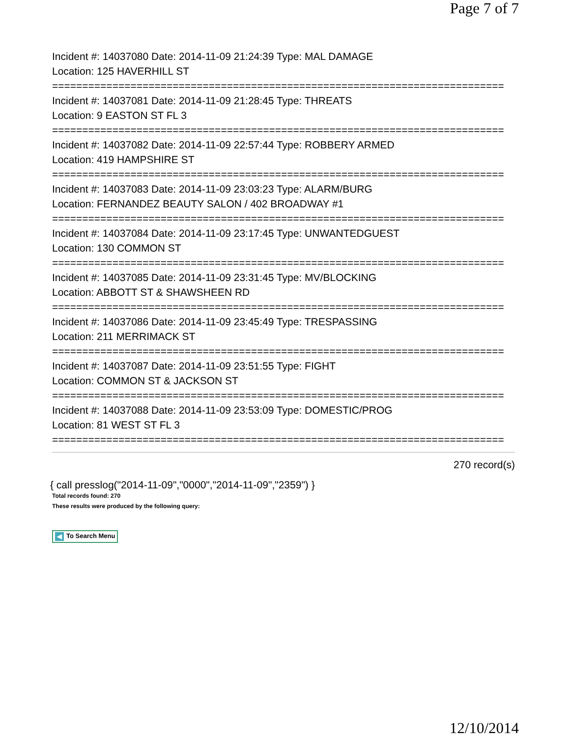Page 7 of 7
Incident #: 14037080 Date: 2014-11-09 21:24:39 Type: MAL DAMAGE
Location: 125 HAVERHILL ST
===========================================================================
Incident #: 14037081 Date: 2014-11-09 21:28:45 Type: THREATS
Location: 9 EASTON ST FL 3
===========================================================================
Incident #: 14037082 Date: 2014-11-09 22:57:44 Type: ROBBERY ARMED
Location: 419 HAMPSHIRE ST
===========================================================================
Incident #: 14037083 Date: 2014-11-09 23:03:23 Type: ALARM/BURG
Location: FERNANDEZ BEAUTY SALON / 402 BROADWAY #1
===========================================================================
Incident #: 14037084 Date: 2014-11-09 23:17:45 Type: UNWANTEDGUEST
Location: 130 COMMON ST
===========================================================================
Incident #: 14037085 Date: 2014-11-09 23:31:45 Type: MV/BLOCKING
Location: ABBOTT ST & SHAWSHEEN RD
===========================================================================
Incident #: 14037086 Date: 2014-11-09 23:45:49 Type: TRESPASSING
Location: 211 MERRIMACK ST
===========================================================================
Incident #: 14037087 Date: 2014-11-09 23:51:55 Type: FIGHT
Location: COMMON ST & JACKSON ST
===========================================================================
Incident #: 14037088 Date: 2014-11-09 23:53:09 Type: DOMESTIC/PROG
Location: 81 WEST ST FL 3
===========================================================================
270 record(s)
{ call presslog("2014-11-09","0000","2014-11-09","2359") }
Total records found: 270
These results were produced by the following query:
◀ To Search Menu
12/10/2014